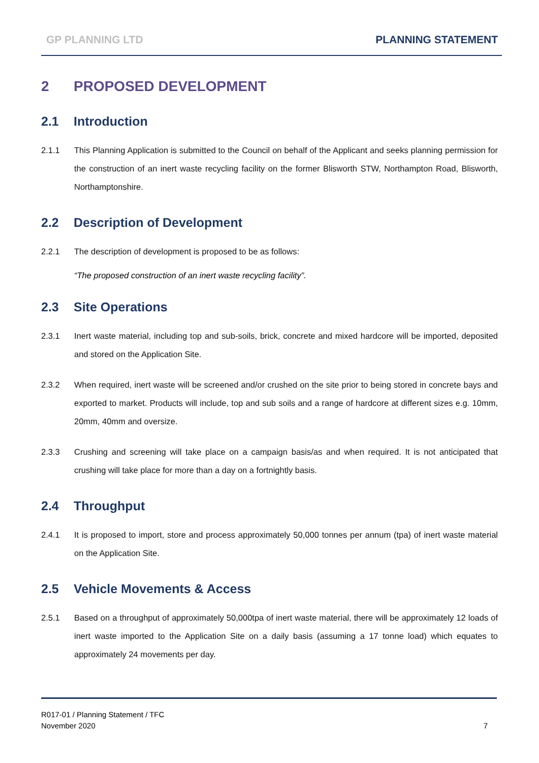GP PLANNING LTD PLANNING STATEMENT
2 PROPOSED DEVELOPMENT
2.1 Introduction
2.1.1 This Planning Application is submitted to the Council on behalf of the Applicant and seeks planning permission for the construction of an inert waste recycling facility on the former Blisworth STW, Northampton Road, Blisworth, Northamptonshire.
2.2 Description of Development
2.2.1 The description of development is proposed to be as follows:
“The proposed construction of an inert waste recycling facility”.
2.3 Site Operations
2.3.1 Inert waste material, including top and sub-soils, brick, concrete and mixed hardcore will be imported, deposited and stored on the Application Site.
2.3.2 When required, inert waste will be screened and/or crushed on the site prior to being stored in concrete bays and exported to market. Products will include, top and sub soils and a range of hardcore at different sizes e.g. 10mm, 20mm, 40mm and oversize.
2.3.3 Crushing and screening will take place on a campaign basis/as and when required. It is not anticipated that crushing will take place for more than a day on a fortnightly basis.
2.4 Throughput
2.4.1 It is proposed to import, store and process approximately 50,000 tonnes per annum (tpa) of inert waste material on the Application Site.
2.5 Vehicle Movements & Access
2.5.1 Based on a throughput of approximately 50,000tpa of inert waste material, there will be approximately 12 loads of inert waste imported to the Application Site on a daily basis (assuming a 17 tonne load) which equates to approximately 24 movements per day.
R017-01 / Planning Statement / TFC
November 2020
7